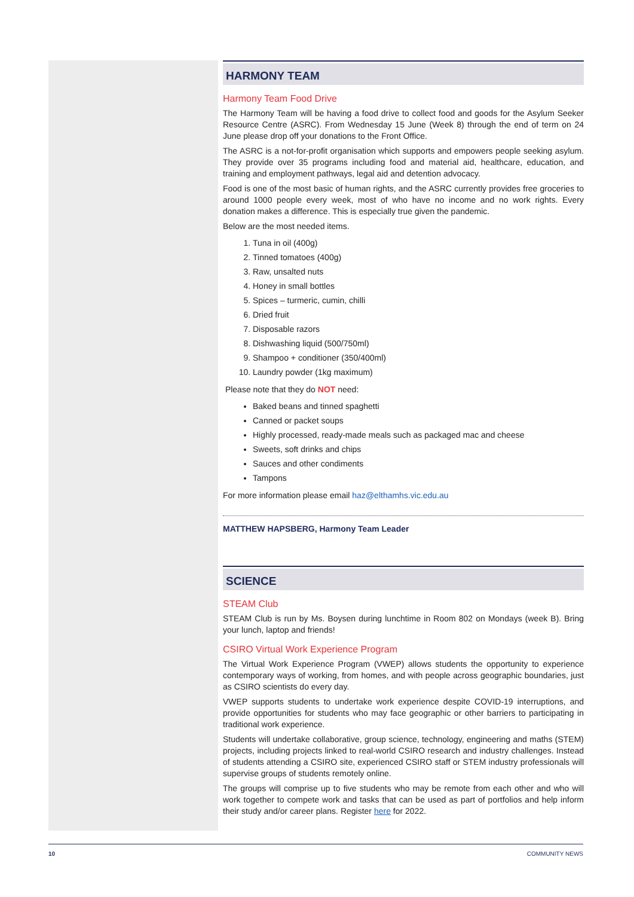HARMONY TEAM
Harmony Team Food Drive
The Harmony Team will be having a food drive to collect food and goods for the Asylum Seeker Resource Centre (ASRC). From Wednesday 15 June (Week 8) through the end of term on 24 June please drop off your donations to the Front Office.
The ASRC is a not-for-profit organisation which supports and empowers people seeking asylum. They provide over 35 programs including food and material aid, healthcare, education, and training and employment pathways, legal aid and detention advocacy.
Food is one of the most basic of human rights, and the ASRC currently provides free groceries to around 1000 people every week, most of who have no income and no work rights. Every donation makes a difference. This is especially true given the pandemic.
Below are the most needed items.
1. Tuna in oil (400g)
2. Tinned tomatoes (400g)
3. Raw, unsalted nuts
4. Honey in small bottles
5. Spices – turmeric, cumin, chilli
6. Dried fruit
7. Disposable razors
8. Dishwashing liquid (500/750ml)
9. Shampoo + conditioner (350/400ml)
10. Laundry powder (1kg maximum)
Please note that they do NOT need:
Baked beans and tinned spaghetti
Canned or packet soups
Highly processed, ready-made meals such as packaged mac and cheese
Sweets, soft drinks and chips
Sauces and other condiments
Tampons
For more information please email haz@elthamhs.vic.edu.au
MATTHEW HAPSBERG, Harmony Team Leader
SCIENCE
STEAM Club
STEAM Club is run by Ms. Boysen during lunchtime in Room 802 on Mondays (week B). Bring your lunch, laptop and friends!
CSIRO Virtual Work Experience Program
The Virtual Work Experience Program (VWEP) allows students the opportunity to experience contemporary ways of working, from homes, and with people across geographic boundaries, just as CSIRO scientists do every day.
VWEP supports students to undertake work experience despite COVID-19 interruptions, and provide opportunities for students who may face geographic or other barriers to participating in traditional work experience.
Students will undertake collaborative, group science, technology, engineering and maths (STEM) projects, including projects linked to real-world CSIRO research and industry challenges. Instead of students attending a CSIRO site, experienced CSIRO staff or STEM industry professionals will supervise groups of students remotely online.
The groups will comprise up to five students who may be remote from each other and who will work together to compete work and tasks that can be used as part of portfolios and help inform their study and/or career plans. Register here for 2022.
10 COMMUNITY NEWS